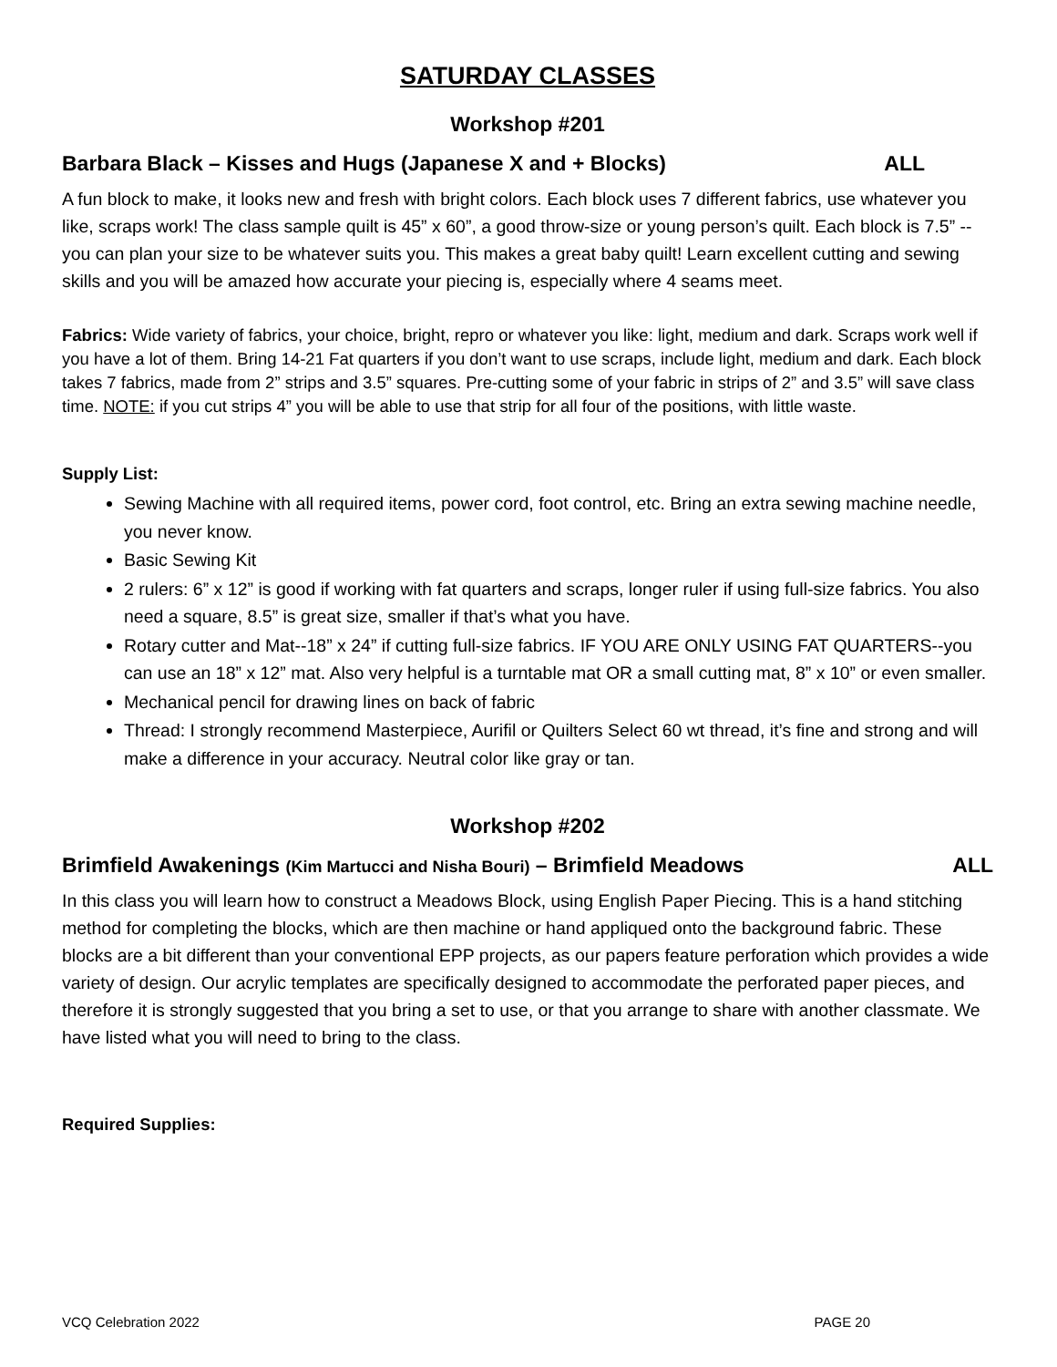SATURDAY CLASSES
Workshop #201
Barbara Black – Kisses and Hugs (Japanese X and + Blocks) ALL
A fun block to make, it looks new and fresh with bright colors. Each block uses 7 different fabrics, use whatever you like, scraps work! The class sample quilt is 45” x 60”, a good throw-size or young person’s quilt. Each block is 7.5” --you can plan your size to be whatever suits you. This makes a great baby quilt! Learn excellent cutting and sewing skills and you will be amazed how accurate your piecing is, especially where 4 seams meet.
Fabrics: Wide variety of fabrics, your choice, bright, repro or whatever you like: light, medium and dark. Scraps work well if you have a lot of them. Bring 14-21 Fat quarters if you don’t want to use scraps, include light, medium and dark. Each block takes 7 fabrics, made from 2” strips and 3.5” squares. Pre-cutting some of your fabric in strips of 2” and 3.5” will save class time. NOTE: if you cut strips 4” you will be able to use that strip for all four of the positions, with little waste.
Supply List:
Sewing Machine with all required items, power cord, foot control, etc. Bring an extra sewing machine needle, you never know.
Basic Sewing Kit
2 rulers: 6” x 12” is good if working with fat quarters and scraps, longer ruler if using full-size fabrics. You also need a square, 8.5” is great size, smaller if that’s what you have.
Rotary cutter and Mat--18” x 24” if cutting full-size fabrics. IF YOU ARE ONLY USING FAT QUARTERS--you can use an 18” x 12” mat. Also very helpful is a turntable mat OR a small cutting mat, 8” x 10” or even smaller.
Mechanical pencil for drawing lines on back of fabric
Thread: I strongly recommend Masterpiece, Aurifil or Quilters Select 60 wt thread, it’s fine and strong and will make a difference in your accuracy. Neutral color like gray or tan.
Workshop #202
Brimfield Awakenings (Kim Martucci and Nisha Bouri) – Brimfield Meadows ALL
In this class you will learn how to construct a Meadows Block, using English Paper Piecing. This is a hand stitching method for completing the blocks, which are then machine or hand appliqued onto the background fabric. These blocks are a bit different than your conventional EPP projects, as our papers feature perforation which provides a wide variety of design. Our acrylic templates are specifically designed to accommodate the perforated paper pieces, and therefore it is strongly suggested that you bring a set to use, or that you arrange to share with another classmate. We have listed what you will need to bring to the class.
Required Supplies:
VCQ Celebration 2022 PAGE 20